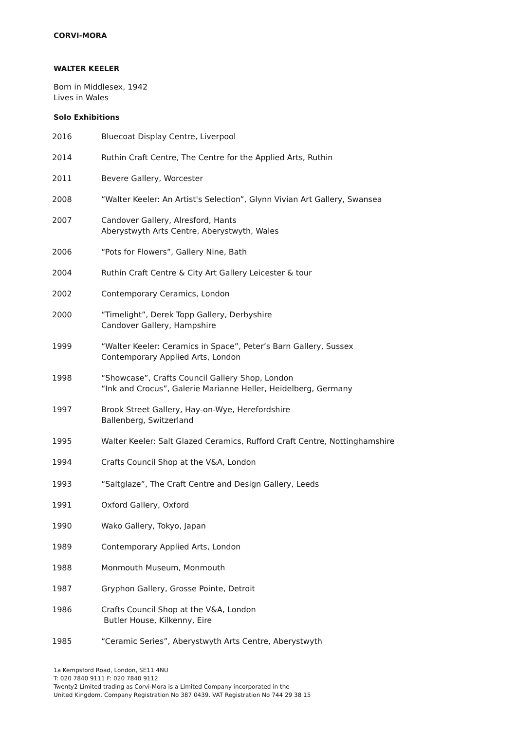CORVI-MORA
WALTER KEELER
Born in Middlesex, 1942
Lives in Wales
Solo Exhibitions
2016 Bluecoat Display Centre, Liverpool
2014 Ruthin Craft Centre, The Centre for the Applied Arts, Ruthin
2011 Bevere Gallery, Worcester
2008 “Walter Keeler: An Artist's Selection”, Glynn Vivian Art Gallery, Swansea
2007 Candover Gallery, Alresford, Hants
Aberystwyth Arts Centre, Aberystwyth, Wales
2006 “Pots for Flowers”, Gallery Nine, Bath
2004 Ruthin Craft Centre & City Art Gallery Leicester & tour
2002 Contemporary Ceramics, London
2000 “Timelight”, Derek Topp Gallery, Derbyshire
Candover Gallery, Hampshire
1999 “Walter Keeler: Ceramics in Space”, Peter’s Barn Gallery, Sussex
Contemporary Applied Arts, London
1998 “Showcase”, Crafts Council Gallery Shop, London
“Ink and Crocus”, Galerie Marianne Heller, Heidelberg, Germany
1997 Brook Street Gallery, Hay-on-Wye, Herefordshire
Ballenberg, Switzerland
1995 Walter Keeler: Salt Glazed Ceramics, Rufford Craft Centre, Nottinghamshire
1994 Crafts Council Shop at the V&A, London
1993 “Saltglaze”, The Craft Centre and Design Gallery, Leeds
1991 Oxford Gallery, Oxford
1990 Wako Gallery, Tokyo, Japan
1989 Contemporary Applied Arts, London
1988 Monmouth Museum, Monmouth
1987 Gryphon Gallery, Grosse Pointe, Detroit
1986 Crafts Council Shop at the V&A, London
Butler House, Kilkenny, Eire
1985 “Ceramic Series”, Aberystwyth Arts Centre, Aberystwyth
1a Kempsford Road, London, SE11 4NU
T: 020 7840 9111 F: 020 7840 9112
Twenty2 Limited trading as Corvi-Mora is a Limited Company incorporated in the
United Kingdom. Company Registration No 387 0439. VAT Registration No 744 29 38 15